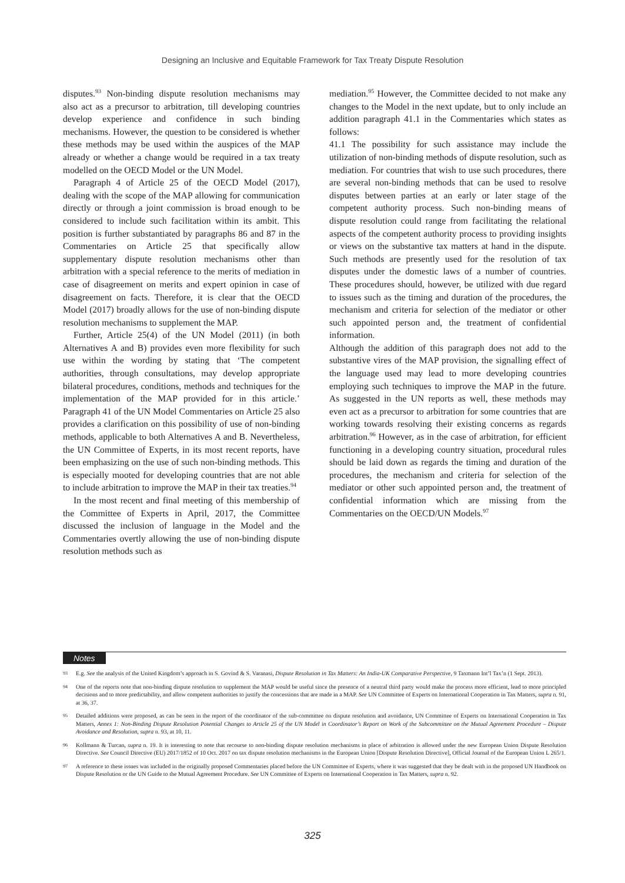Designing an Inclusive and Equitable Framework for Tax Treaty Dispute Resolution
disputes.<sup>93</sup> Non-binding dispute resolution mechanisms may also act as a precursor to arbitration, till developing countries develop experience and confidence in such binding mechanisms. However, the question to be considered is whether these methods may be used within the auspices of the MAP already or whether a change would be required in a tax treaty modelled on the OECD Model or the UN Model.
Paragraph 4 of Article 25 of the OECD Model (2017), dealing with the scope of the MAP allowing for communication directly or through a joint commission is broad enough to be considered to include such facilitation within its ambit. This position is further substantiated by paragraphs 86 and 87 in the Commentaries on Article 25 that specifically allow supplementary dispute resolution mechanisms other than arbitration with a special reference to the merits of mediation in case of disagreement on merits and expert opinion in case of disagreement on facts. Therefore, it is clear that the OECD Model (2017) broadly allows for the use of non-binding dispute resolution mechanisms to supplement the MAP.
Further, Article 25(4) of the UN Model (2011) (in both Alternatives A and B) provides even more flexibility for such use within the wording by stating that ‘The competent authorities, through consultations, may develop appropriate bilateral procedures, conditions, methods and techniques for the implementation of the MAP provided for in this article.’ Paragraph 41 of the UN Model Commentaries on Article 25 also provides a clarification on this possibility of use of non-binding methods, applicable to both Alternatives A and B. Nevertheless, the UN Committee of Experts, in its most recent reports, have been emphasizing on the use of such non-binding methods. This is especially mooted for developing countries that are not able to include arbitration to improve the MAP in their tax treaties.<sup>94</sup>
In the most recent and final meeting of this membership of the Committee of Experts in April, 2017, the Committee discussed the inclusion of language in the Model and the Commentaries overtly allowing the use of non-binding dispute resolution methods such as
mediation.<sup>95</sup> However, the Committee decided to not make any changes to the Model in the next update, but to only include an addition paragraph 41.1 in the Commentaries which states as follows:
41.1 The possibility for such assistance may include the utilization of non-binding methods of dispute resolution, such as mediation. For countries that wish to use such procedures, there are several non-binding methods that can be used to resolve disputes between parties at an early or later stage of the competent authority process. Such non-binding means of dispute resolution could range from facilitating the relational aspects of the competent authority process to providing insights or views on the substantive tax matters at hand in the dispute. Such methods are presently used for the resolution of tax disputes under the domestic laws of a number of countries. These procedures should, however, be utilized with due regard to issues such as the timing and duration of the procedures, the mechanism and criteria for selection of the mediator or other such appointed person and, the treatment of confidential information.
Although the addition of this paragraph does not add to the substantive vires of the MAP provision, the signalling effect of the language used may lead to more developing countries employing such techniques to improve the MAP in the future. As suggested in the UN reports as well, these methods may even act as a precursor to arbitration for some countries that are working towards resolving their existing concerns as regards arbitration.<sup>96</sup> However, as in the case of arbitration, for efficient functioning in a developing country situation, procedural rules should be laid down as regards the timing and duration of the procedures, the mechanism and criteria for selection of the mediator or other such appointed person and, the treatment of confidential information which are missing from the Commentaries on the OECD/UN Models.<sup>97</sup>
Notes
93 E.g. See the analysis of the United Kingdom’s approach in S. Govind & S. Varanasi, Dispute Resolution in Tax Matters: An India-UK Comparative Perspective, 9 Taxmann Int’l Tax’n (1 Sept. 2013).
94 One of the reports note that non-binding dispute resolution to supplement the MAP would be useful since the presence of a neutral third party would make the process more efficient, lead to more principled decisions and to more predictability, and allow competent authorities to justify the concessions that are made in a MAP. See UN Committee of Experts on International Cooperation in Tax Matters, supra n. 91, at 36, 37.
95 Detailed additions were proposed, as can be seen in the report of the coordinator of the sub-committee on dispute resolution and avoidance, UN Committee of Experts on International Cooperation in Tax Matters, Annex 1: Non-Binding Dispute Resolution Potential Changes to Article 25 of the UN Model in Coordinator’s Report on Work of the Subcommittee on the Mutual Agreement Procedure – Dispute Avoidance and Resolution, supra n. 93, at 10, 11.
96 Kollmann & Turcan, supra n. 19. It is interesting to note that recourse to non-binding dispute resolution mechanisms in place of arbitration is allowed under the new European Union Dispute Resolution Directive. See Council Directive (EU) 2017/1852 of 10 Oct. 2017 on tax dispute resolution mechanisms in the European Union [Dispute Resolution Directive], Official Journal of the European Union L 265/1.
97 A reference to these issues was included in the originally proposed Commentaries placed before the UN Committee of Experts, where it was suggested that they be dealt with in the proposed UN Handbook on Dispute Resolution or the UN Guide to the Mutual Agreement Procedure. See UN Committee of Experts on International Cooperation in Tax Matters, supra n. 92.
325